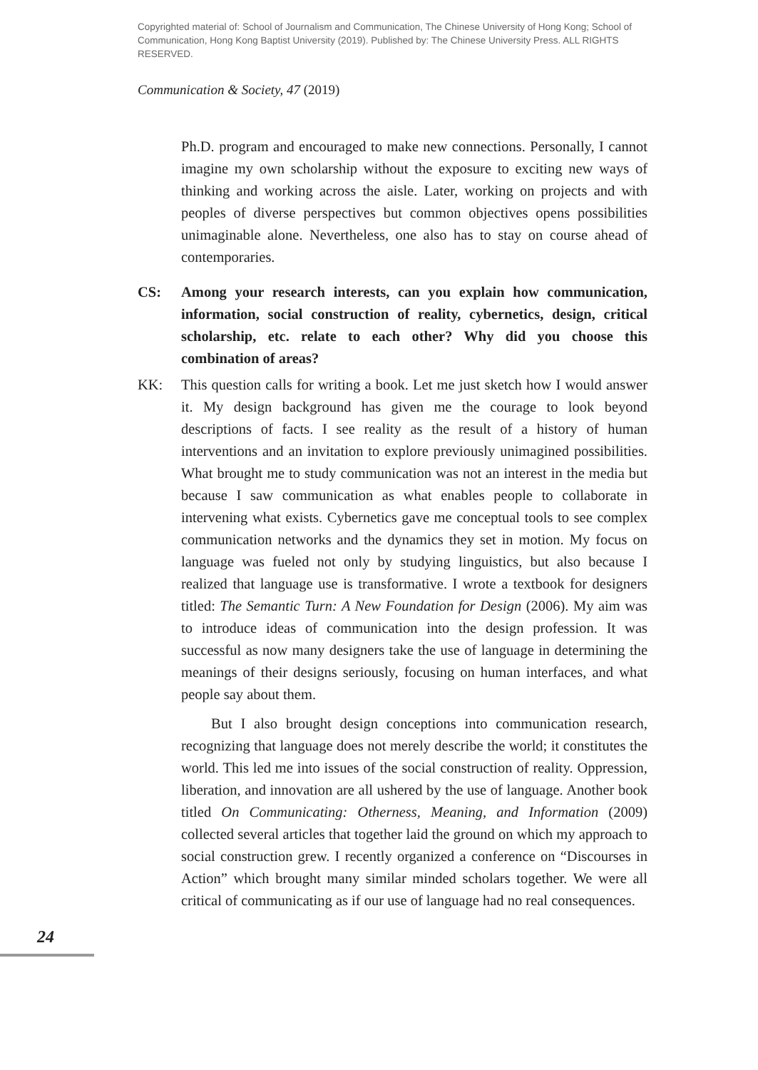Copyrighted material of: School of Journalism and Communication, The Chinese University of Hong Kong; School of Communication, Hong Kong Baptist University (2019). Published by: The Chinese University Press. ALL RIGHTS RESERVED.
Communication & Society, 47 (2019)
Ph.D. program and encouraged to make new connections. Personally, I cannot imagine my own scholarship without the exposure to exciting new ways of thinking and working across the aisle. Later, working on projects and with peoples of diverse perspectives but common objectives opens possibilities unimaginable alone. Nevertheless, one also has to stay on course ahead of contemporaries.
CS: Among your research interests, can you explain how communication, information, social construction of reality, cybernetics, design, critical scholarship, etc. relate to each other? Why did you choose this combination of areas?
KK: This question calls for writing a book. Let me just sketch how I would answer it. My design background has given me the courage to look beyond descriptions of facts. I see reality as the result of a history of human interventions and an invitation to explore previously unimagined possibilities. What brought me to study communication was not an interest in the media but because I saw communication as what enables people to collaborate in intervening what exists. Cybernetics gave me conceptual tools to see complex communication networks and the dynamics they set in motion. My focus on language was fueled not only by studying linguistics, but also because I realized that language use is transformative. I wrote a textbook for designers titled: The Semantic Turn: A New Foundation for Design (2006). My aim was to introduce ideas of communication into the design profession. It was successful as now many designers take the use of language in determining the meanings of their designs seriously, focusing on human interfaces, and what people say about them.
But I also brought design conceptions into communication research, recognizing that language does not merely describe the world; it constitutes the world. This led me into issues of the social construction of reality. Oppression, liberation, and innovation are all ushered by the use of language. Another book titled On Communicating: Otherness, Meaning, and Information (2009) collected several articles that together laid the ground on which my approach to social construction grew. I recently organized a conference on “Discourses in Action” which brought many similar minded scholars together. We were all critical of communicating as if our use of language had no real consequences.
24